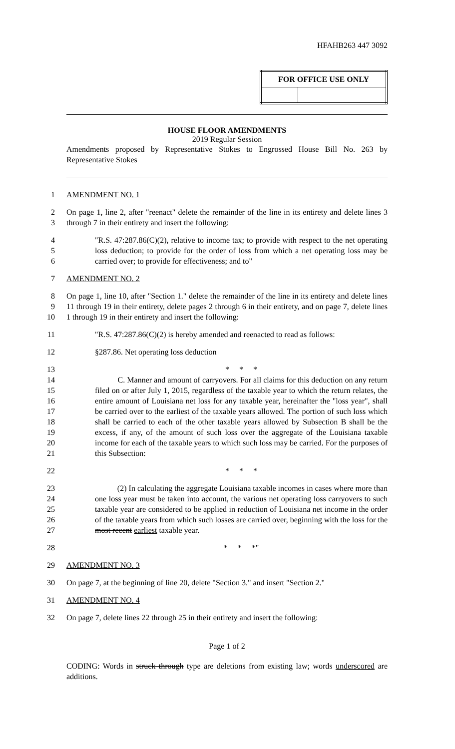HFAHB263 447 3092
| FOR OFFICE USE ONLY | |
| --- | --- |
HOUSE FLOOR AMENDMENTS
2019 Regular Session
Amendments proposed by Representative Stokes to Engrossed House Bill No. 263 by Representative Stokes
1 AMENDMENT NO. 1
2
3 On page 1, line 2, after "reenact" delete the remainder of the line in its entirety and delete lines 3 through 7 in their entirety and insert the following:
4
5
6 "R.S. 47:287.86(C)(2), relative to income tax; to provide with respect to the net operating loss deduction; to provide for the order of loss from which a net operating loss may be carried over; to provide for effectiveness; and to"
7 AMENDMENT NO. 2
8
9
10 On page 1, line 10, after "Section 1." delete the remainder of the line in its entirety and delete lines 11 through 19 in their entirety, delete pages 2 through 6 in their entirety, and on page 7, delete lines 1 through 19 in their entirety and insert the following:
11 "R.S. 47:287.86(C)(2) is hereby amended and reenacted to read as follows:
12 §287.86. Net operating loss deduction
13
14
15
16
17
18
19
20
21
* * *
C. Manner and amount of carryovers. For all claims for this deduction on any return filed on or after July 1, 2015, regardless of the taxable year to which the return relates, the entire amount of Louisiana net loss for any taxable year, hereinafter the "loss year", shall be carried over to the earliest of the taxable years allowed. The portion of such loss which shall be carried to each of the other taxable years allowed by Subsection B shall be the excess, if any, of the amount of such loss over the aggregate of the Louisiana taxable income for each of the taxable years to which such loss may be carried. For the purposes of this Subsection:
22 * * *
23
24
25
26
27 (2) In calculating the aggregate Louisiana taxable incomes in cases where more than one loss year must be taken into account, the various net operating loss carryovers to such taxable year are considered to be applied in reduction of Louisiana net income in the order of the taxable years from which such losses are carried over, beginning with the loss for the most recent earliest taxable year.
28 * * *"
29 AMENDMENT NO. 3
30 On page 7, at the beginning of line 20, delete "Section 3." and insert "Section 2."
31 AMENDMENT NO. 4
32 On page 7, delete lines 22 through 25 in their entirety and insert the following:
Page 1 of 2
CODING: Words in struck through type are deletions from existing law; words underscored are additions.